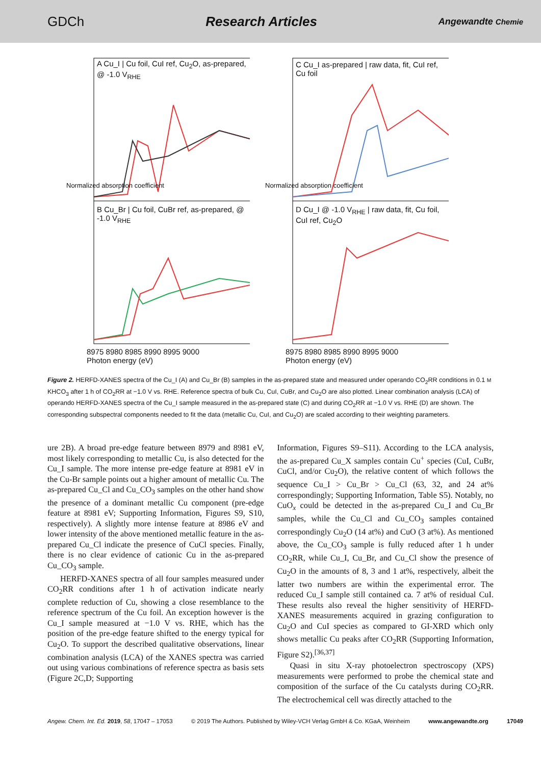GDCh Research Articles Angewandte Chemie
A Cu_I | Cu foil, CuI ref, Cu<sub>2</sub>O, as-prepared, @ -1.0 V<sub>RHE</sub>
B Cu_Br | Cu foil, CuBr ref, as-prepared, @ -1.0 V<sub>RHE</sub>
8975 8980 8985 8990 8995 9000
Photon energy (eV)
Normalized absorption coefficient
C Cu_I as-prepared | raw data, fit, CuI ref, Cu foil
D Cu_I @ -1.0 V<sub>RHE</sub> | raw data, fit, Cu foil, CuI ref, Cu<sub>2</sub>O
8975 8980 8985 8990 8995 9000
Photon energy (eV)
Normalized absorption coefficient
Figure 2. HERFD-XANES spectra of the Cu_I (A) and Cu_Br (B) samples in the as-prepared state and measured under operando CO<sub>2</sub>RR conditions in 0.1 M KHCO<sub>3</sub> after 1 h of CO<sub>2</sub>RR at −1.0 V vs. RHE. Reference spectra of bulk Cu, CuI, CuBr, and Cu<sub>2</sub>O are also plotted. Linear combination analysis (LCA) of operando HERFD-XANES spectra of the Cu_I sample measured in the as-prepared state (C) and during CO<sub>2</sub>RR at −1.0 V vs. RHE (D) are shown. The corresponding subspectral components needed to fit the data (metallic Cu, CuI, and Cu<sub>2</sub>O) are scaled according to their weighting parameters.
ure 2B). A broad pre-edge feature between 8979 and 8981 eV, most likely corresponding to metallic Cu, is also detected for the Cu_I sample. The more intense pre-edge feature at 8981 eV in the Cu-Br sample points out a higher amount of metallic Cu. The as-prepared Cu_Cl and Cu_CO<sub>3</sub> samples on the other hand show the presence of a dominant metallic Cu component (pre-edge feature at 8981 eV; Supporting Information, Figures S9, S10, respectively). A slightly more intense feature at 8986 eV and lower intensity of the above mentioned metallic feature in the as-prepared Cu_Cl indicate the presence of CuCl species. Finally, there is no clear evidence of cationic Cu in the as-prepared Cu_CO<sub>3</sub> sample.
HERFD-XANES spectra of all four samples measured under CO<sub>2</sub>RR conditions after 1 h of activation indicate nearly complete reduction of Cu, showing a close resemblance to the reference spectrum of the Cu foil. An exception however is the Cu_I sample measured at −1.0 V vs. RHE, which has the position of the pre-edge feature shifted to the energy typical for Cu<sub>2</sub>O. To support the described qualitative observations, linear combination analysis (LCA) of the XANES spectra was carried out using various combinations of reference spectra as basis sets (Figure 2C,D; Supporting
Information, Figures S9–S11). According to the LCA analysis, the as-prepared Cu_X samples contain Cu<sup>+</sup> species (CuI, CuBr, CuCl, and/or Cu<sub>2</sub>O), the relative content of which follows the sequence Cu_I > Cu_Br > Cu_Cl (63, 32, and 24 at% correspondingly; Supporting Information, Table S5). Notably, no CuO<sub>x</sub> could be detected in the as-prepared Cu_I and Cu_Br samples, while the Cu_Cl and Cu_CO<sub>3</sub> samples contained correspondingly Cu<sub>2</sub>O (14 at%) and CuO (3 at%). As mentioned above, the Cu_CO<sub>3</sub> sample is fully reduced after 1 h under CO<sub>2</sub>RR, while Cu_I, Cu_Br, and Cu_Cl show the presence of Cu<sub>2</sub>O in the amounts of 8, 3 and 1 at%, respectively, albeit the latter two numbers are within the experimental error. The reduced Cu_I sample still contained ca. 7 at% of residual CuI. These results also reveal the higher sensitivity of HERFD-XANES measurements acquired in grazing configuration to Cu<sub>2</sub>O and CuI species as compared to GI-XRD which only shows metallic Cu peaks after CO<sub>2</sub>RR (Supporting Information, Figure S2).<sup>[36,37]</sup>
Quasi in situ X-ray photoelectron spectroscopy (XPS) measurements were performed to probe the chemical state and composition of the surface of the Cu catalysts during CO<sub>2</sub>RR. The electrochemical cell was directly attached to the
Angew. Chem. Int. Ed. 2019, 58, 17047 – 17053 © 2019 The Authors. Published by Wiley-VCH Verlag GmbH & Co. KGaA, Weinheim www.angewandte.org 17049